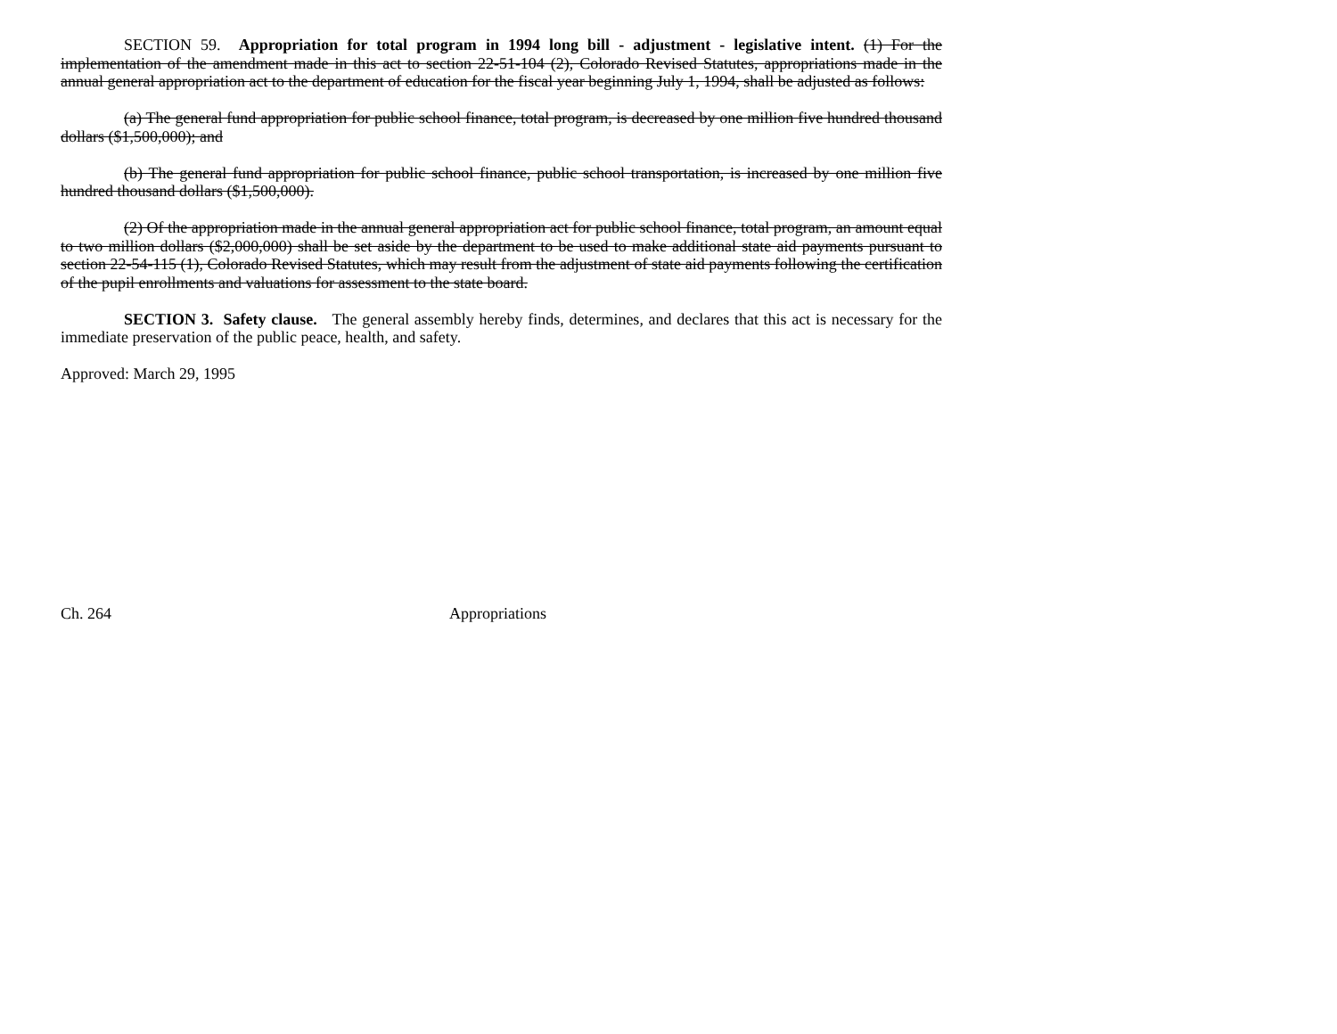SECTION 59. Appropriation for total program in 1994 long bill - adjustment - legislative intent. (1) For the implementation of the amendment made in this act to section 22-51-104 (2), Colorado Revised Statutes, appropriations made in the annual general appropriation act to the department of education for the fiscal year beginning July 1, 1994, shall be adjusted as follows:
(a) The general fund appropriation for public school finance, total program, is decreased by one million five hundred thousand dollars ($1,500,000); and
(b) The general fund appropriation for public school finance, public school transportation, is increased by one million five hundred thousand dollars ($1,500,000).
(2) Of the appropriation made in the annual general appropriation act for public school finance, total program, an amount equal to two million dollars ($2,000,000) shall be set aside by the department to be used to make additional state aid payments pursuant to section 22-54-115 (1), Colorado Revised Statutes, which may result from the adjustment of state aid payments following the certification of the pupil enrollments and valuations for assessment to the state board.
SECTION 3. Safety clause. The general assembly hereby finds, determines, and declares that this act is necessary for the immediate preservation of the public peace, health, and safety.
Approved: March 29, 1995
Ch. 264 Appropriations